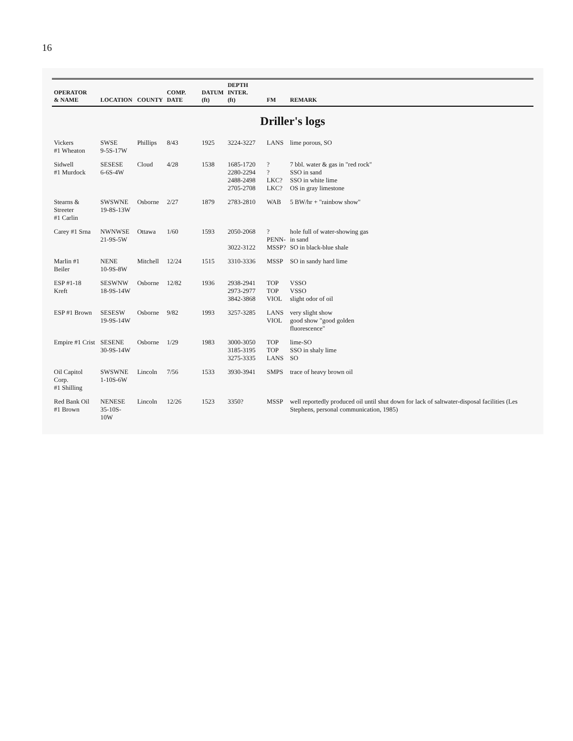16
| OPERATOR & NAME | LOCATION | COUNTY | COMP. DATE | DATUM (ft) | DEPTH INTER. (ft) | FM | REMARK |
| --- | --- | --- | --- | --- | --- | --- | --- |
| Driller's logs | | | | | | | |
| Vickers #1 Wheaton | SWSE 9-5S-17W | Phillips | 8/43 | 1925 | 3224-3227 | LANS | lime porous, SO |
| Sidwell #1 Murdock | SESESE 6-6S-4W | Cloud | 4/28 | 1538 | 1685-1720 2280-2294 2488-2498 2705-2708 | ? ? LKC? LKC? | 7 bbl. water & gas in "red rock" SSO in sand SSO in white lime OS in gray limestone |
| Stearns & Streeter #1 Carlin | SWSWNE 19-8S-13W | Osborne | 2/27 | 1879 | 2783-2810 | WAB | 5 BW/hr + "rainbow show" |
| Carey #1 Srna | NWNWSE 21-9S-5W | Ottawa | 1/60 | 1593 | 2050-2068 3022-3122 | ? PENN- MSSP? | hole full of water-showing gas in sand SO in black-blue shale |
| Marlin #1 Beiler | NENE 10-9S-8W | Mitchell | 12/24 | 1515 | 3310-3336 | MSSP | SO in sandy hard lime |
| ESP #1-18 Kreft | SESWNW 18-9S-14W | Osborne | 12/82 | 1936 | 2938-2941 2973-2977 3842-3868 | TOP TOP VIOL | VSSO VSSO slight odor of oil |
| ESP #1 Brown | SESESW 19-9S-14W | Osborne | 9/82 | 1993 | 3257-3285 | LANS VIOL | very slight show good show "good golden fluorescence" |
| Empire #1 Crist | SESENE 30-9S-14W | Osborne | 1/29 | 1983 | 3000-3050 3185-3195 3275-3335 | TOP TOP LANS | lime-SO SSO in shaly lime SO |
| Oil Capitol Corp. #1 Shilling | SWSWNE 1-10S-6W | Lincoln | 7/56 | 1533 | 3930-3941 | SMPS | trace of heavy brown oil |
| Red Bank Oil #1 Brown | NENESE 35-10S-10W | Lincoln | 12/26 | 1523 | 3350? | MSSP | well reportedly produced oil until shut down for lack of saltwater-disposal facilities (Les Stephens, personal communication, 1985) |